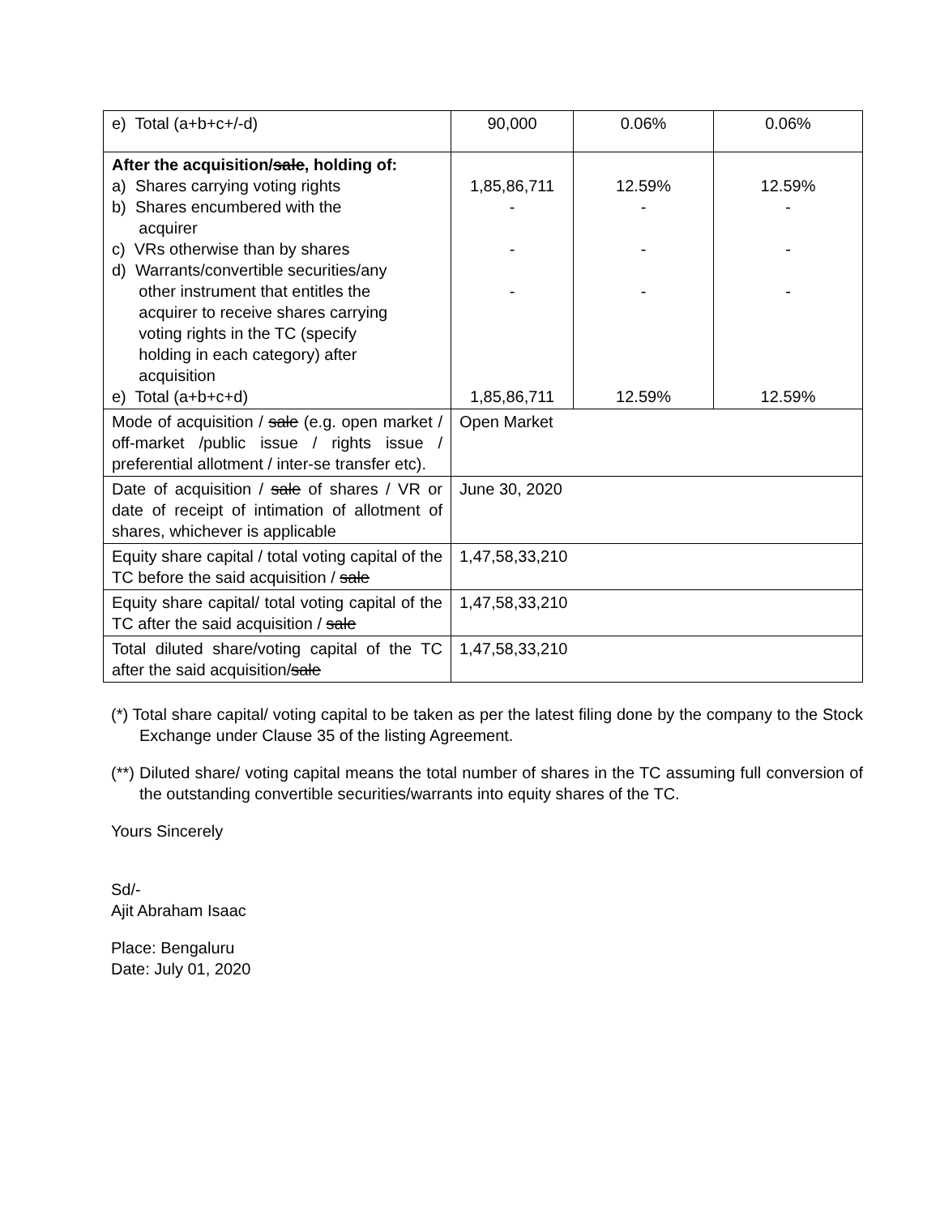| e) Total (a+b+c+/-d) | 90,000 | 0.06% | 0.06% |
| After the acquisition/ sale , holding of: a) Shares carrying voting rights b) Shares encumbered with the acquirer c) VRs otherwise than by shares d) Warrants/convertible securities/any other instrument that entitles the acquirer to receive shares carrying voting rights in the TC (specify holding in each category) after acquisition e) Total (a+b+c+d) | 1,85,86,711 - - - 1,85,86,711 | 12.59% - - - 12.59% | 12.59% - - - 12.59% |
| Mode of acquisition / sale (e.g. open market / off-market /public issue / rights issue / preferential allotment / inter-se transfer etc). | Open Market | | |
| Date of acquisition / sale of shares / VR or date of receipt of intimation of allotment of shares, whichever is applicable | June 30, 2020 | | |
| Equity share capital / total voting capital of the TC before the said acquisition / sale | 1,47,58,33,210 | | |
| Equity share capital/ total voting capital of the TC after the said acquisition / sale | 1,47,58,33,210 | | |
| Total diluted share/voting capital of the TC after the said acquisition/ sale | 1,47,58,33,210 | | |
(*) Total share capital/ voting capital to be taken as per the latest filing done by the company to the Stock Exchange under Clause 35 of the listing Agreement.
(**) Diluted share/ voting capital means the total number of shares in the TC assuming full conversion of the outstanding convertible securities/warrants into equity shares of the TC.
Yours Sincerely
Sd/-
Ajit Abraham Isaac
Place: Bengaluru
Date: July 01, 2020